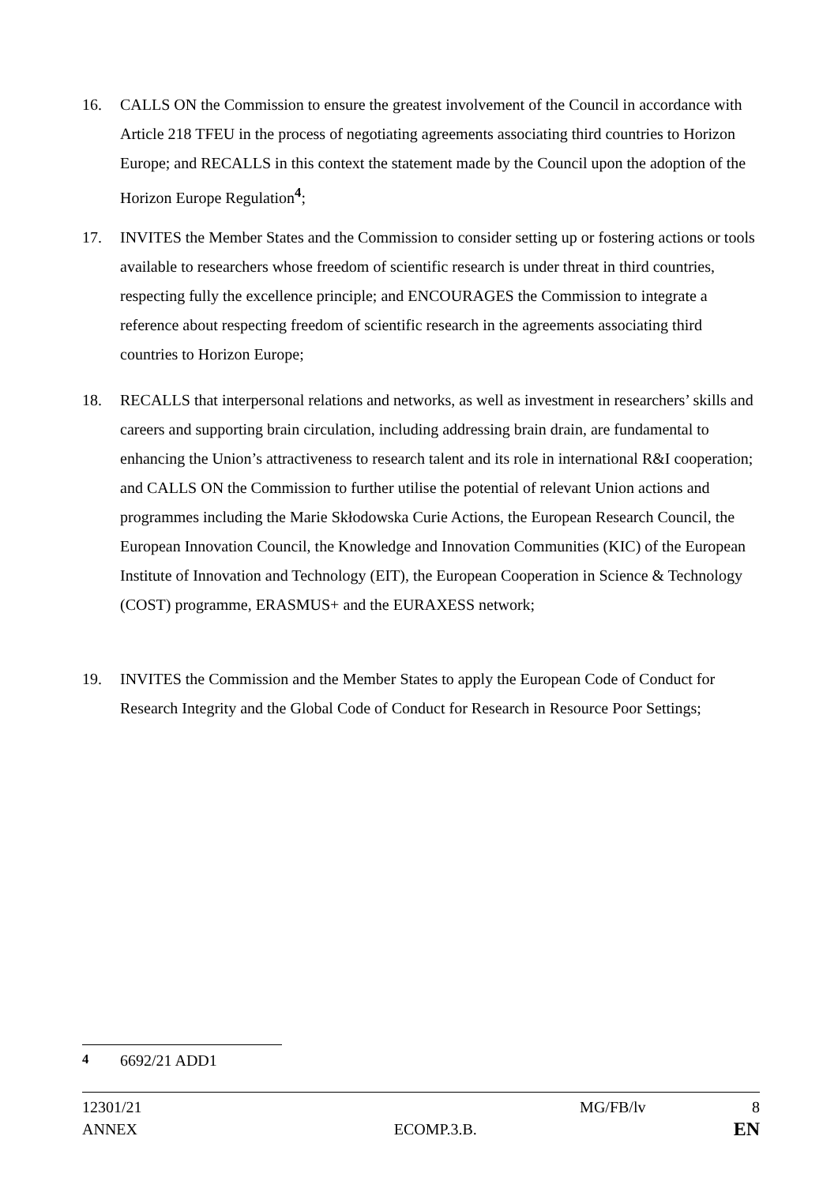16. CALLS ON the Commission to ensure the greatest involvement of the Council in accordance with Article 218 TFEU in the process of negotiating agreements associating third countries to Horizon Europe; and RECALLS in this context the statement made by the Council upon the adoption of the Horizon Europe Regulation<sup>4</sup>;
17. INVITES the Member States and the Commission to consider setting up or fostering actions or tools available to researchers whose freedom of scientific research is under threat in third countries, respecting fully the excellence principle; and ENCOURAGES the Commission to integrate a reference about respecting freedom of scientific research in the agreements associating third countries to Horizon Europe;
18. RECALLS that interpersonal relations and networks, as well as investment in researchers’ skills and careers and supporting brain circulation, including addressing brain drain, are fundamental to enhancing the Union’s attractiveness to research talent and its role in international R&I cooperation; and CALLS ON the Commission to further utilise the potential of relevant Union actions and programmes including the Marie Skłodowska Curie Actions, the European Research Council, the European Innovation Council, the Knowledge and Innovation Communities (KIC) of the European Institute of Innovation and Technology (EIT), the European Cooperation in Science & Technology (COST) programme, ERASMUS+ and the EURAXESS network;
19. INVITES the Commission and the Member States to apply the European Code of Conduct for Research Integrity and the Global Code of Conduct for Research in Resource Poor Settings;
<sup>4</sup> 6692/21 ADD1
12301/21 MG/FB/lv 8
ANNEX ECOMP.3.B. EN